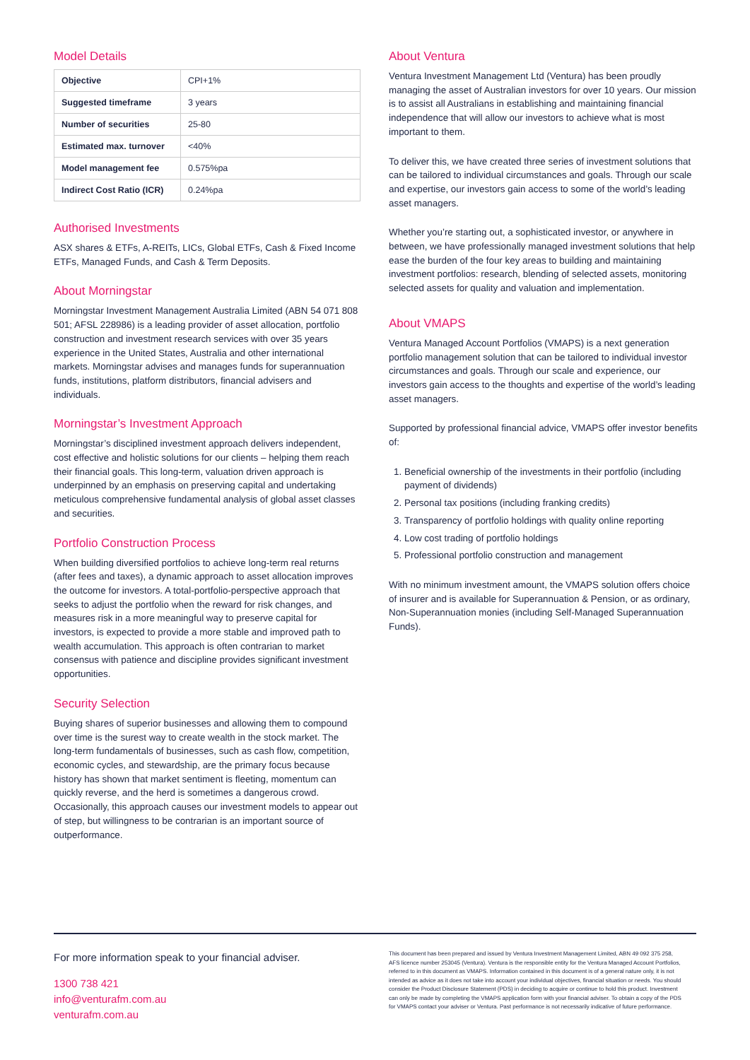Model Details
| Objective | CPI+1% |
| Suggested timeframe | 3 years |
| Number of securities | 25-80 |
| Estimated max. turnover | <40% |
| Model management fee | 0.575%pa |
| Indirect Cost Ratio (ICR) | 0.24%pa |
Authorised Investments
ASX shares & ETFs, A-REITs, LICs, Global ETFs, Cash & Fixed Income ETFs, Managed Funds, and Cash & Term Deposits.
About Morningstar
Morningstar Investment Management Australia Limited (ABN 54 071 808 501; AFSL 228986) is a leading provider of asset allocation, portfolio construction and investment research services with over 35 years experience in the United States, Australia and other international markets. Morningstar advises and manages funds for superannuation funds, institutions, platform distributors, financial advisers and individuals.
Morningstar’s Investment Approach
Morningstar’s disciplined investment approach delivers independent, cost effective and holistic solutions for our clients – helping them reach their financial goals. This long-term, valuation driven approach is underpinned by an emphasis on preserving capital and undertaking meticulous comprehensive fundamental analysis of global asset classes and securities.
Portfolio Construction Process
When building diversified portfolios to achieve long-term real returns (after fees and taxes), a dynamic approach to asset allocation improves the outcome for investors. A total-portfolio-perspective approach that seeks to adjust the portfolio when the reward for risk changes, and measures risk in a more meaningful way to preserve capital for investors, is expected to provide a more stable and improved path to wealth accumulation. This approach is often contrarian to market consensus with patience and discipline provides significant investment opportunities.
Security Selection
Buying shares of superior businesses and allowing them to compound over time is the surest way to create wealth in the stock market. The long-term fundamentals of businesses, such as cash flow, competition, economic cycles, and stewardship, are the primary focus because history has shown that market sentiment is fleeting, momentum can quickly reverse, and the herd is sometimes a dangerous crowd. Occasionally, this approach causes our investment models to appear out of step, but willingness to be contrarian is an important source of outperformance.
About Ventura
Ventura Investment Management Ltd (Ventura) has been proudly managing the asset of Australian investors for over 10 years. Our mission is to assist all Australians in establishing and maintaining financial independence that will allow our investors to achieve what is most important to them.
To deliver this, we have created three series of investment solutions that can be tailored to individual circumstances and goals. Through our scale and expertise, our investors gain access to some of the world’s leading asset managers.
Whether you’re starting out, a sophisticated investor, or anywhere in between, we have professionally managed investment solutions that help ease the burden of the four key areas to building and maintaining investment portfolios: research, blending of selected assets, monitoring selected assets for quality and valuation and implementation.
About VMAPS
Ventura Managed Account Portfolios (VMAPS) is a next generation portfolio management solution that can be tailored to individual investor circumstances and goals. Through our scale and experience, our investors gain access to the thoughts and expertise of the world’s leading asset managers.
Supported by professional financial advice, VMAPS offer investor benefits of:
1. Beneficial ownership of the investments in their portfolio (including payment of dividends)
2. Personal tax positions (including franking credits)
3. Transparency of portfolio holdings with quality online reporting
4. Low cost trading of portfolio holdings
5. Professional portfolio construction and management
With no minimum investment amount, the VMAPS solution offers choice of insurer and is available for Superannuation & Pension, or as ordinary, Non-Superannuation monies (including Self-Managed Superannuation Funds).
For more information speak to your financial adviser.
1300 738 421
info@venturafm.com.au
venturafm.com.au
This document has been prepared and issued by Ventura Investment Management Limited, ABN 49 092 375 258, AFS licence number 253045 (Ventura). Ventura is the responsible entity for the Ventura Managed Account Portfolios, referred to in this document as VMAPS. Information contained in this document is of a general nature only, it is not intended as advice as it does not take into account your individual objectives, financial situation or needs. You should consider the Product Disclosure Statement (PDS) in deciding to acquire or continue to hold this product. Investment can only be made by completing the VMAPS application form with your financial adviser. To obtain a copy of the PDS for VMAPS contact your adviser or Ventura. Past performance is not necessarily indicative of future performance.